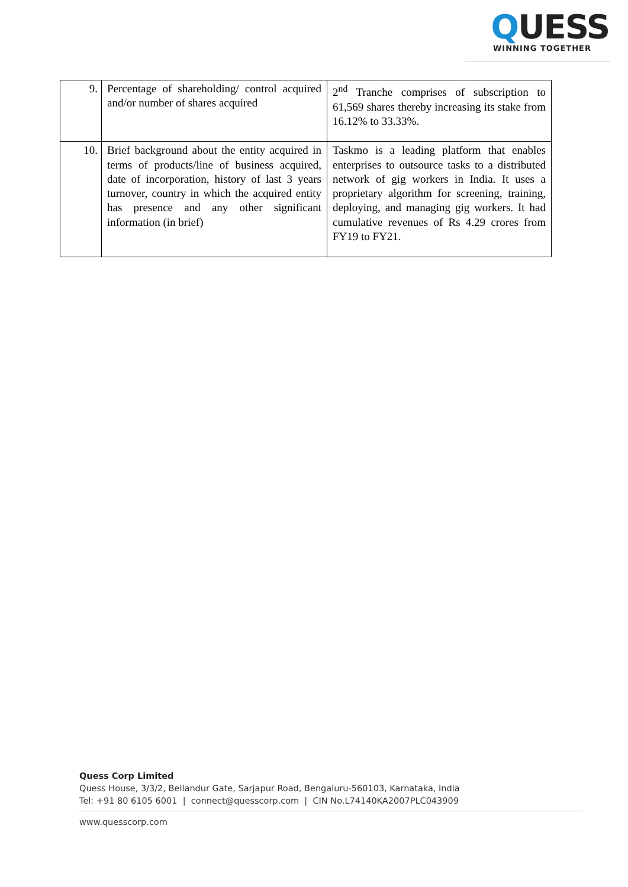QUESS
WINNING TOGETHER
| 9. | Percentage of shareholding/ control acquired and/or number of shares acquired | 2<sup>nd</sup> Tranche comprises of subscription to 61,569 shares thereby increasing its stake from 16.12% to 33.33%. |
| 10. | Brief background about the entity acquired in terms of products/line of business acquired, date of incorporation, history of last 3 years turnover, country in which the acquired entity has presence and any other significant information (in brief) | Taskmo is a leading platform that enables enterprises to outsource tasks to a distributed network of gig workers in India. It uses a proprietary algorithm for screening, training, deploying, and managing gig workers. It had cumulative revenues of Rs 4.29 crores from FY19 to FY21. |
Quess Corp Limited
Quess House, 3/3/2, Bellandur Gate, Sarjapur Road, Bengaluru-560103, Karnataka, India
Tel: +91 80 6105 6001 | connect@quesscorp.com | CIN No.L74140KA2007PLC043909
www.quesscorp.com